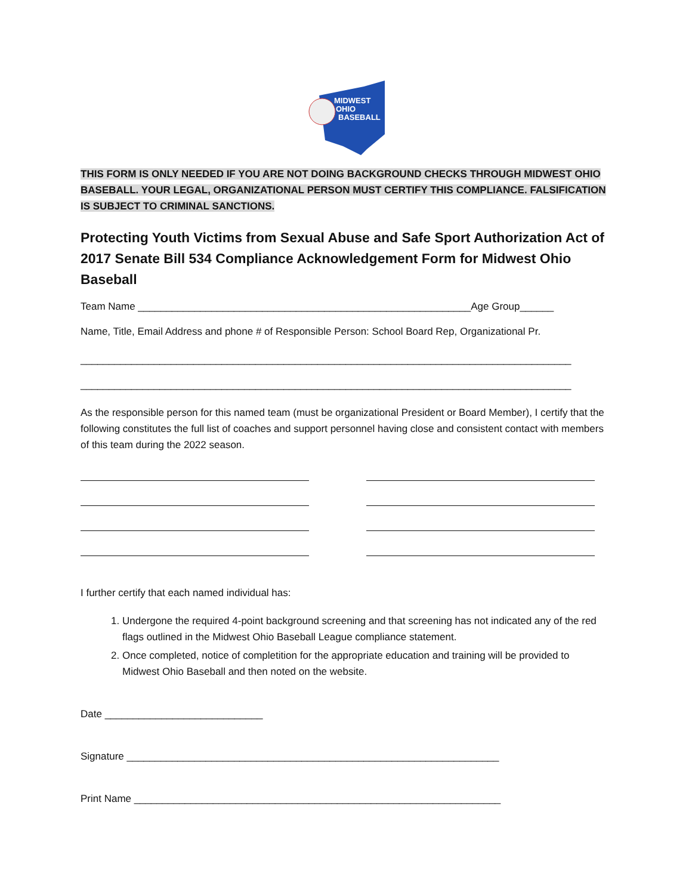MIDWEST
OHIO
BASEBALL
THIS FORM IS ONLY NEEDED IF YOU ARE NOT DOING BACKGROUND CHECKS THROUGH MIDWEST OHIO BASEBALL. YOUR LEGAL, ORGANIZATIONAL PERSON MUST CERTIFY THIS COMPLIANCE. FALSIFICATION IS SUBJECT TO CRIMINAL SANCTIONS.
Protecting Youth Victims from Sexual Abuse and Safe Sport Authorization Act of 2017 Senate Bill 534 Compliance Acknowledgement Form for Midwest Ohio Baseball
Team Name ___________________________________________________________Age Group______
Name, Title, Email Address and phone # of Responsible Person: School Board Rep, Organizational Pr.
_______________________________________________________________________________________
_______________________________________________________________________________________
As the responsible person for this named team (must be organizational President or Board Member), I certify that the following constitutes the full list of coaches and support personnel having close and consistent contact with members of this team during the 2022 season.
I further certify that each named individual has:
1. Undergone the required 4-point background screening and that screening has not indicated any of the red flags outlined in the Midwest Ohio Baseball League compliance statement.
2. Once completed, notice of completition for the appropriate education and training will be provided to Midwest Ohio Baseball and then noted on the website.
Date ____________________________
Signature __________________________________________________________________
Print Name _________________________________________________________________